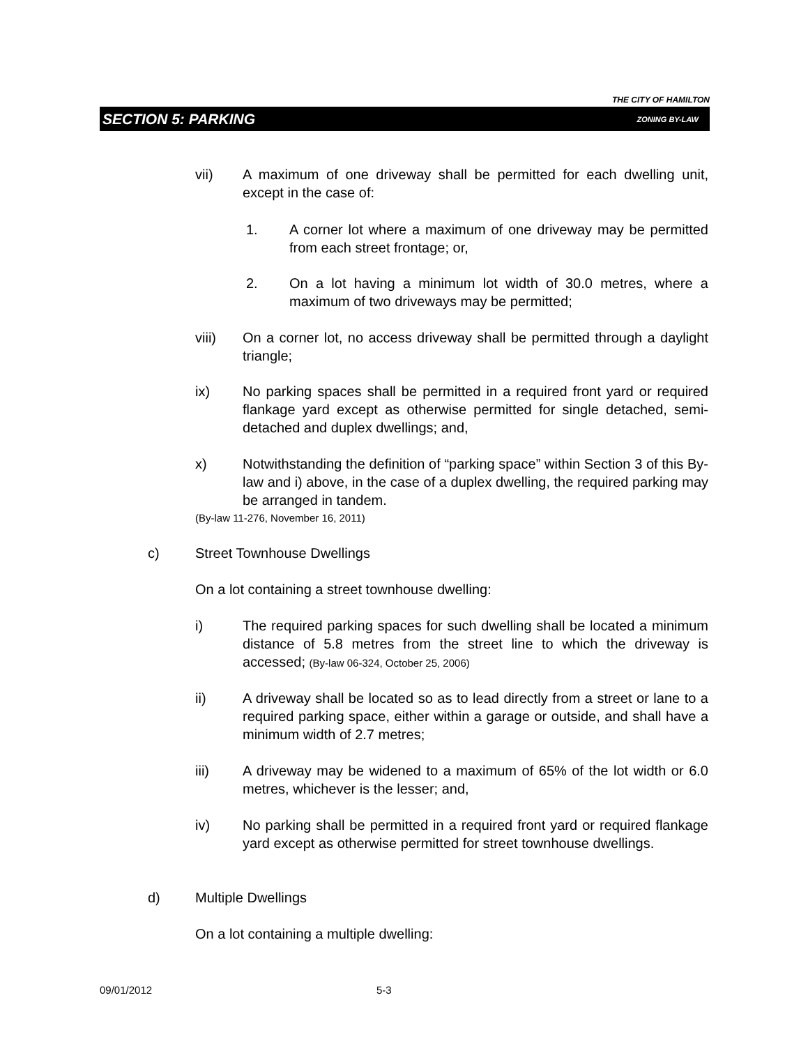THE CITY OF HAMILTON
SECTION 5: PARKING ZONING BY-LAW
vii)
A maximum of one driveway shall be permitted for each dwelling unit, except in the case of:
1.
A corner lot where a maximum of one driveway may be permitted from each street frontage; or,
2.
On a lot having a minimum lot width of 30.0 metres, where a maximum of two driveways may be permitted;
viii)
On a corner lot, no access driveway shall be permitted through a daylight triangle;
ix)
No parking spaces shall be permitted in a required front yard or required flankage yard except as otherwise permitted for single detached, semi-detached and duplex dwellings; and,
x)
Notwithstanding the definition of “parking space” within Section 3 of this By-law and i) above, in the case of a duplex dwelling, the required parking may be arranged in tandem.
(By-law 11-276, November 16, 2011)
c)
Street Townhouse Dwellings
On a lot containing a street townhouse dwelling:
i)
The required parking spaces for such dwelling shall be located a minimum distance of 5.8 metres from the street line to which the driveway is accessed; (By-law 06-324, October 25, 2006)
ii)
A driveway shall be located so as to lead directly from a street or lane to a required parking space, either within a garage or outside, and shall have a minimum width of 2.7 metres;
iii)
A driveway may be widened to a maximum of 65% of the lot width or 6.0 metres, whichever is the lesser; and,
iv)
No parking shall be permitted in a required front yard or required flankage yard except as otherwise permitted for street townhouse dwellings.
d)
Multiple Dwellings
On a lot containing a multiple dwelling:
09/01/2012 5-3